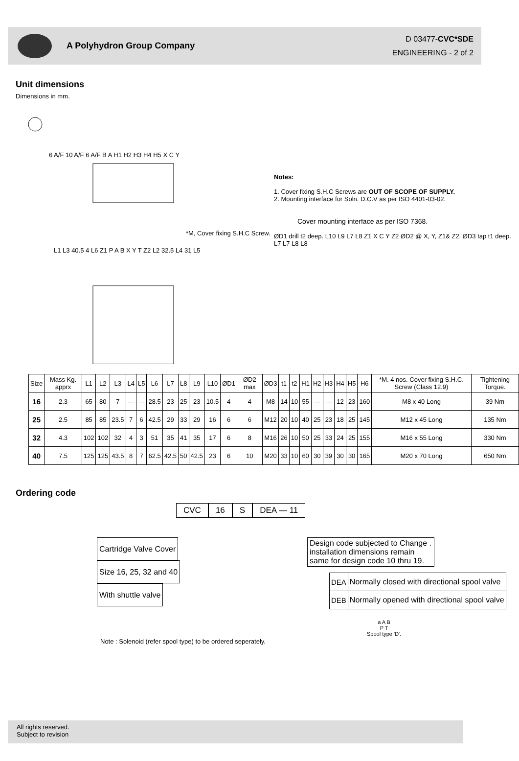A Polyhydron Group Company
D 03477-CVC*SDE
ENGINEERING - 2 of 2
Unit dimensions
Dimensions in mm.
6 A/F 10 A/F 6 A/F B A H1 H2 H3 H4 H5 X C Y
*M, Cover fixing S.H.C Screw.
L1 L3 40.5 4 L6 Z1 P A B X Y T Z2 L2 32.5 L4 31 L5
Notes:
1. Cover fixing S.H.C Screws are OUT OF SCOPE OF SUPPLY.
2. Mounting interface for Soln. D.C.V as per ISO 4401-03-02.
Cover mounting interface as per ISO 7368.
ØD1 drill t2 deep. L10 L9 L7 L8 Z1 X C Y Z2 ØD2 @ X, Y, Z1& Z2. ØD3 tap t1 deep. L7 L7 L8 L8
| Size | Mass Kg. apprx | L1 | L2 | L3 | L4 | L5 | L6 | L7 | L8 | L9 | L10 | ØD1 | ØD2 max | ØD3 | t1 | t2 | H1 | H2 | H3 | H4 | H5 | H6 | *M. 4 nos. Cover fixing S.H.C. Screw (Class 12.9) | Tightening Torque. |
| --- | --- | --- | --- | --- | --- | --- | --- | --- | --- | --- | --- | --- | --- | --- | --- | --- | --- | --- | --- | --- | --- | --- | --- | --- |
| 16 | 2.3 | 65 | 80 | 7 | --- | --- | 28.5 | 23 | 25 | 23 | 10.5 | 4 | 4 | M8 | 14 | 10 | 55 | --- | --- | 12 | 23 | 160 | M8 x 40 Long | 39 Nm |
| 25 | 2.5 | 85 | 85 | 23.5 | 7 | 6 | 42.5 | 29 | 33 | 29 | 16 | 6 | 6 | M12 | 20 | 10 | 40 | 25 | 23 | 18 | 25 | 145 | M12 x 45 Long | 135 Nm |
| 32 | 4.3 | 102 | 102 | 32 | 4 | 3 | 51 | 35 | 41 | 35 | 17 | 6 | 8 | M16 | 26 | 10 | 50 | 25 | 33 | 24 | 25 | 155 | M16 x 55 Long | 330 Nm |
| 40 | 7.5 | 125 | 125 | 43.5 | 8 | 7 | 62.5 | 42.5 | 50 | 42.5 | 23 | 6 | 10 | M20 | 33 | 10 | 60 | 30 | 39 | 30 | 30 | 165 | M20 x 70 Long | 650 Nm |
Ordering code
CVC 16 S DEA — 11
Cartridge Valve Cover
Size 16, 25, 32 and 40
With shuttle valve
Design code subjected to Change . installation dimensions remain same for design code 10 thru 19.
| DEA | Normally closed with directional spool valve |
| DEB | Normally opened with directional spool valve |
Note : Solenoid (refer spool type) to be ordered seperately.
a A B
P T
Spool type 'D'.
All rights reserved.
Subject to revision